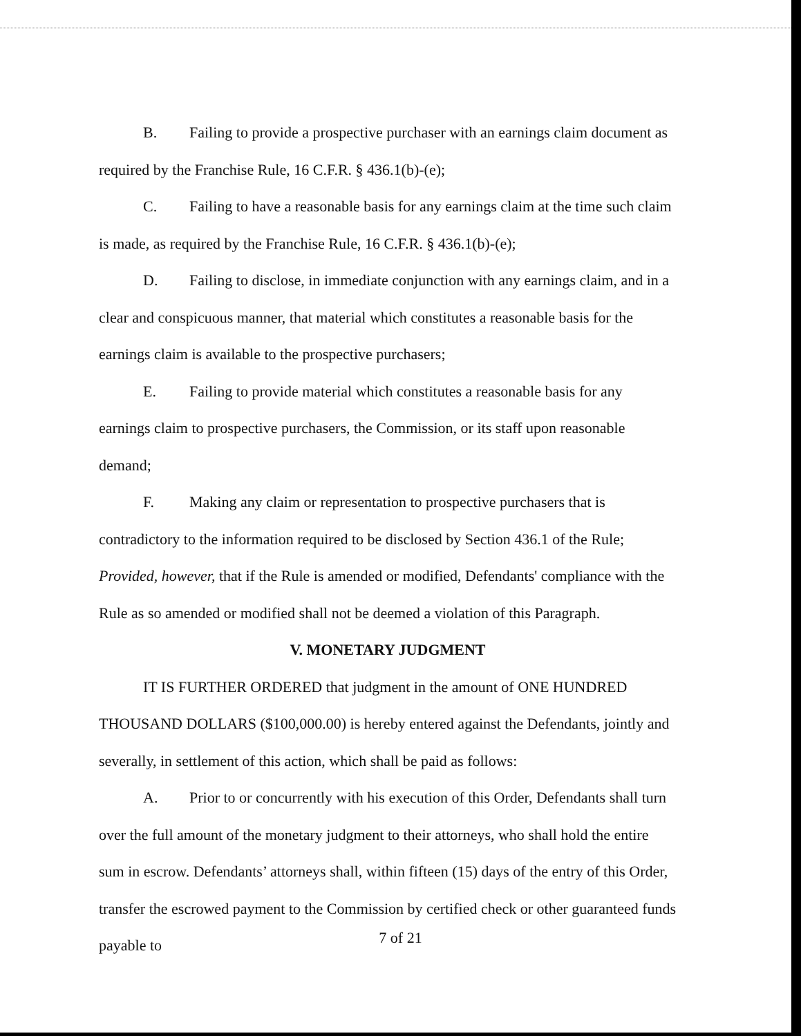B. Failing to provide a prospective purchaser with an earnings claim document as required by the Franchise Rule, 16 C.F.R. § 436.1(b)-(e);
C. Failing to have a reasonable basis for any earnings claim at the time such claim is made, as required by the Franchise Rule, 16 C.F.R. § 436.1(b)-(e);
D. Failing to disclose, in immediate conjunction with any earnings claim, and in a clear and conspicuous manner, that material which constitutes a reasonable basis for the earnings claim is available to the prospective purchasers;
E. Failing to provide material which constitutes a reasonable basis for any earnings claim to prospective purchasers, the Commission, or its staff upon reasonable demand;
F. Making any claim or representation to prospective purchasers that is contradictory to the information required to be disclosed by Section 436.1 of the Rule;
Provided, however, that if the Rule is amended or modified, Defendants' compliance with the Rule as so amended or modified shall not be deemed a violation of this Paragraph.
V. MONETARY JUDGMENT
IT IS FURTHER ORDERED that judgment in the amount of ONE HUNDRED THOUSAND DOLLARS ($100,000.00) is hereby entered against the Defendants, jointly and severally, in settlement of this action, which shall be paid as follows:
A. Prior to or concurrently with his execution of this Order, Defendants shall turn over the full amount of the monetary judgment to their attorneys, who shall hold the entire sum in escrow. Defendants’ attorneys shall, within fifteen (15) days of the entry of this Order, transfer the escrowed payment to the Commission by certified check or other guaranteed funds payable to
7 of 21